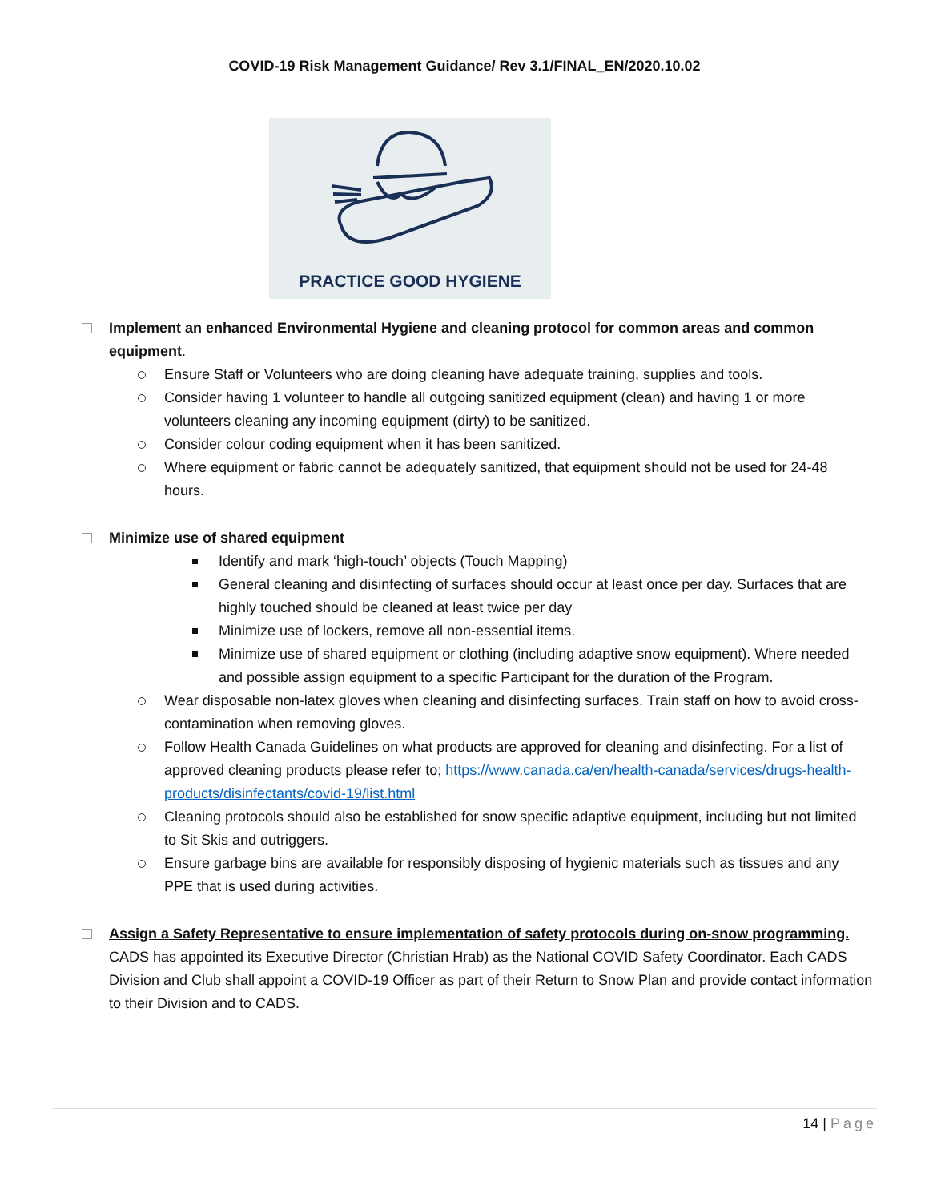COVID-19 Risk Management Guidance/ Rev 3.1/FINAL_EN/2020.10.02
PRACTICE GOOD HYGIENE
Implement an enhanced Environmental Hygiene and cleaning protocol for common areas and common equipment.
Ensure Staff or Volunteers who are doing cleaning have adequate training, supplies and tools.
Consider having 1 volunteer to handle all outgoing sanitized equipment (clean) and having 1 or more volunteers cleaning any incoming equipment (dirty) to be sanitized.
Consider colour coding equipment when it has been sanitized.
Where equipment or fabric cannot be adequately sanitized, that equipment should not be used for 24-48 hours.
Minimize use of shared equipment
Identify and mark ‘high-touch’ objects (Touch Mapping)
General cleaning and disinfecting of surfaces should occur at least once per day. Surfaces that are highly touched should be cleaned at least twice per day
Minimize use of lockers, remove all non-essential items.
Minimize use of shared equipment or clothing (including adaptive snow equipment). Where needed and possible assign equipment to a specific Participant for the duration of the Program.
Wear disposable non-latex gloves when cleaning and disinfecting surfaces. Train staff on how to avoid cross-contamination when removing gloves.
Follow Health Canada Guidelines on what products are approved for cleaning and disinfecting. For a list of approved cleaning products please refer to; https://www.canada.ca/en/health-canada/services/drugs-health-products/disinfectants/covid-19/list.html
Cleaning protocols should also be established for snow specific adaptive equipment, including but not limited to Sit Skis and outriggers.
Ensure garbage bins are available for responsibly disposing of hygienic materials such as tissues and any PPE that is used during activities.
Assign a Safety Representative to ensure implementation of safety protocols during on-snow programming. CADS has appointed its Executive Director (Christian Hrab) as the National COVID Safety Coordinator. Each CADS Division and Club shall appoint a COVID-19 Officer as part of their Return to Snow Plan and provide contact information to their Division and to CADS.
14 | Page